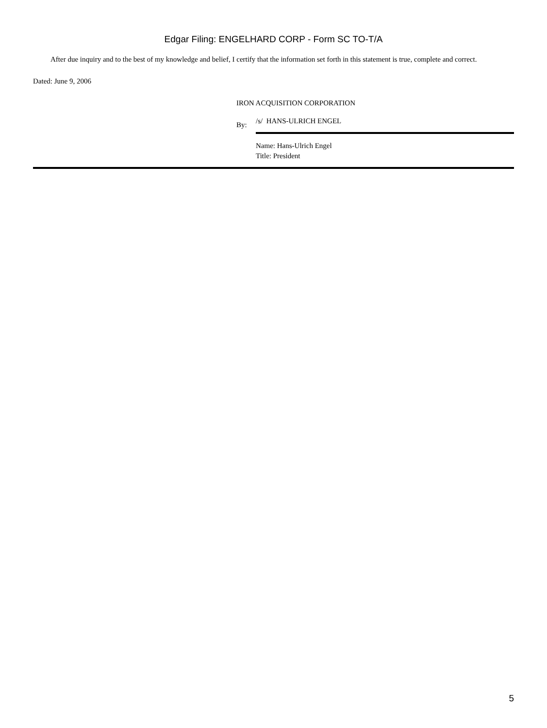Edgar Filing: ENGELHARD CORP - Form SC TO-T/A
After due inquiry and to the best of my knowledge and belief, I certify that the information set forth in this statement is true, complete and correct.
Dated: June 9, 2006
IRON ACQUISITION CORPORATION
By:
/s/ HANS-ULRICH ENGEL
Name: Hans-Ulrich Engel
Title: President
5